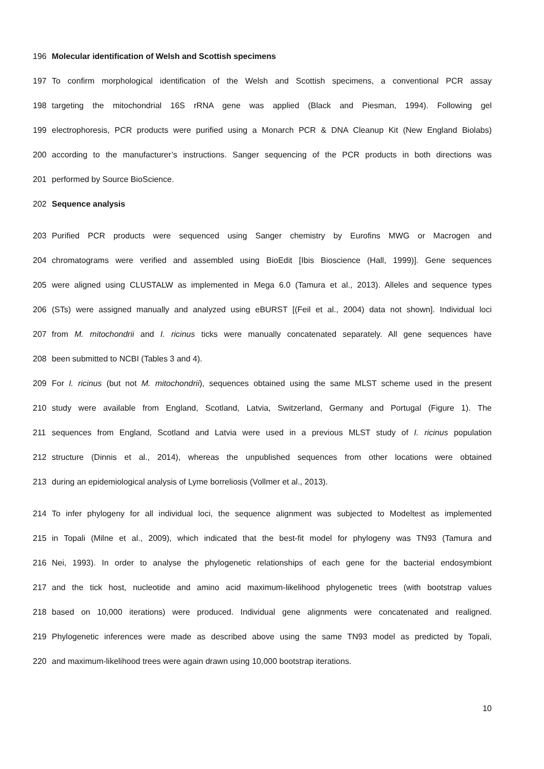196 Molecular identification of Welsh and Scottish specimens
197 To confirm morphological identification of the Welsh and Scottish specimens, a conventional PCR assay
198 targeting the mitochondrial 16S rRNA gene was applied (Black and Piesman, 1994). Following gel
199 electrophoresis, PCR products were purified using a Monarch PCR & DNA Cleanup Kit (New England Biolabs)
200 according to the manufacturer’s instructions. Sanger sequencing of the PCR products in both directions was
201 performed by Source BioScience.
202 Sequence analysis
203 Purified PCR products were sequenced using Sanger chemistry by Eurofins MWG or Macrogen and
204 chromatograms were verified and assembled using BioEdit [Ibis Bioscience (Hall, 1999)]. Gene sequences
205 were aligned using CLUSTALW as implemented in Mega 6.0 (Tamura et al., 2013). Alleles and sequence types
206 (STs) were assigned manually and analyzed using eBURST [(Feil et al., 2004) data not shown]. Individual loci
207 from M. mitochondrii and I. ricinus ticks were manually concatenated separately. All gene sequences have
208 been submitted to NCBI (Tables 3 and 4).
209 For I. ricinus (but not M. mitochondrii), sequences obtained using the same MLST scheme used in the present
210 study were available from England, Scotland, Latvia, Switzerland, Germany and Portugal (Figure 1). The
211 sequences from England, Scotland and Latvia were used in a previous MLST study of I. ricinus population
212 structure (Dinnis et al., 2014), whereas the unpublished sequences from other locations were obtained
213 during an epidemiological analysis of Lyme borreliosis (Vollmer et al., 2013).
214 To infer phylogeny for all individual loci, the sequence alignment was subjected to Modeltest as implemented
215 in Topali (Milne et al., 2009), which indicated that the best-fit model for phylogeny was TN93 (Tamura and
216 Nei, 1993). In order to analyse the phylogenetic relationships of each gene for the bacterial endosymbiont
217 and the tick host, nucleotide and amino acid maximum-likelihood phylogenetic trees (with bootstrap values
218 based on 10,000 iterations) were produced. Individual gene alignments were concatenated and realigned.
219 Phylogenetic inferences were made as described above using the same TN93 model as predicted by Topali,
220 and maximum-likelihood trees were again drawn using 10,000 bootstrap iterations.
10